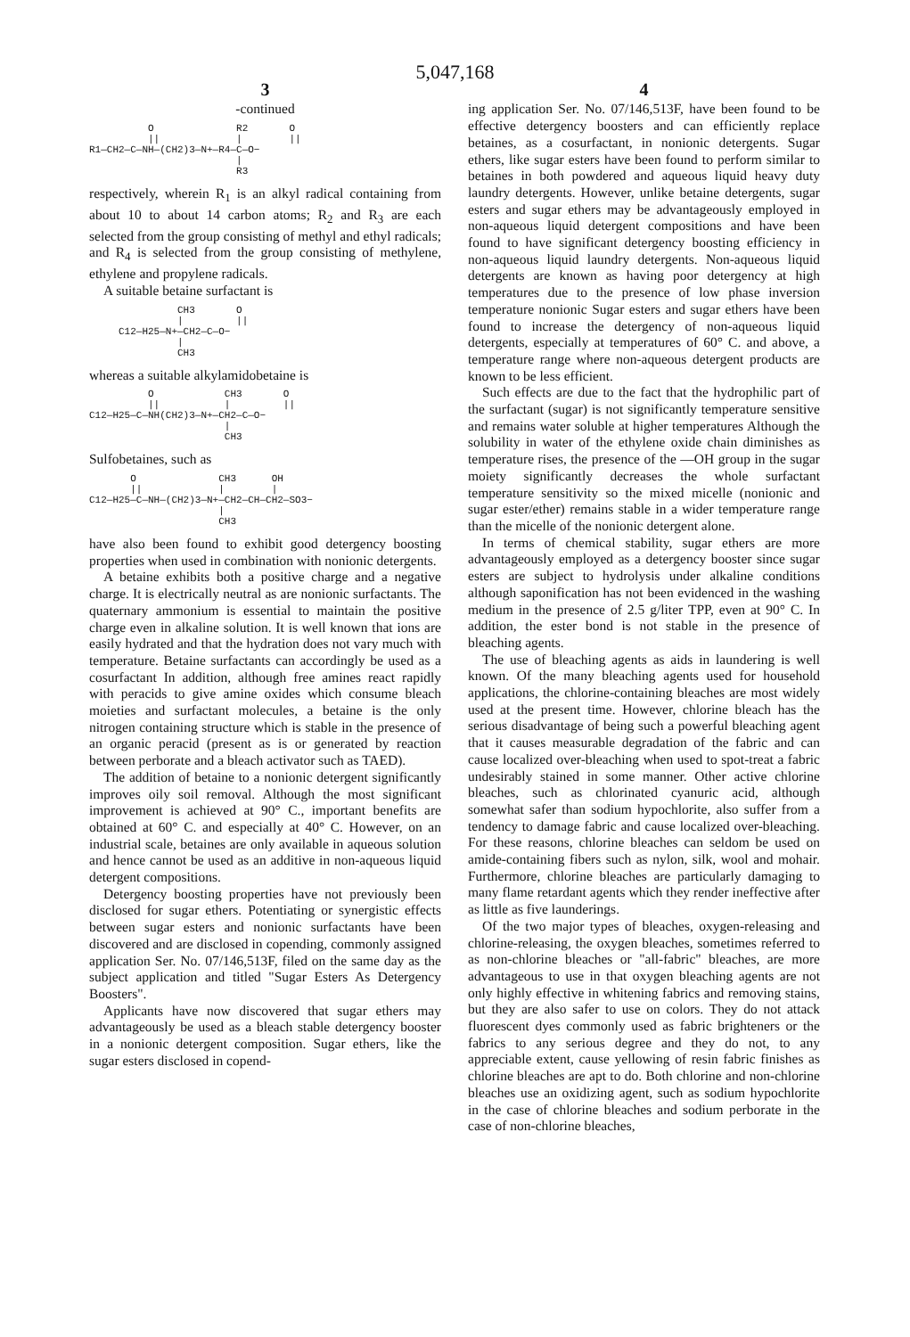5,047,168
3
-continued
O R2 O || | || R1—CH2—C—NH—(CH2)3—N+—R4—C—O− | R3
respectively, wherein R<sub>1</sub> is an alkyl radical containing from about 10 to about 14 carbon atoms; R<sub>2</sub> and R<sub>3</sub> are each selected from the group consisting of methyl and ethyl radicals; and R<sub>4</sub> is selected from the group consisting of methylene, ethylene and propylene radicals.
A suitable betaine surfactant is
CH3 O | || C12—H25—N+—CH2—C—O− | CH3
whereas a suitable alkylamidobetaine is
O CH3 O || | || C12—H25—C—NH(CH2)3—N+—CH2—C—O− | CH3
Sulfobetaines, such as
O CH3 OH || | | C12—H25—C—NH—(CH2)3—N+—CH2—CH—CH2—SO3− | CH3
have also been found to exhibit good detergency boosting properties when used in combination with nonionic detergents.
A betaine exhibits both a positive charge and a negative charge. It is electrically neutral as are nonionic surfactants. The quaternary ammonium is essential to maintain the positive charge even in alkaline solution. It is well known that ions are easily hydrated and that the hydration does not vary much with temperature. Betaine surfactants can accordingly be used as a cosurfactant In addition, although free amines react rapidly with peracids to give amine oxides which consume bleach moieties and surfactant molecules, a betaine is the only nitrogen containing structure which is stable in the presence of an organic peracid (present as is or generated by reaction between perborate and a bleach activator such as TAED).
The addition of betaine to a nonionic detergent significantly improves oily soil removal. Although the most significant improvement is achieved at 90° C., important benefits are obtained at 60° C. and especially at 40° C. However, on an industrial scale, betaines are only available in aqueous solution and hence cannot be used as an additive in non-aqueous liquid detergent compositions.
Detergency boosting properties have not previously been disclosed for sugar ethers. Potentiating or synergistic effects between sugar esters and nonionic surfactants have been discovered and are disclosed in copending, commonly assigned application Ser. No. 07/146,513F, filed on the same day as the subject application and titled "Sugar Esters As Detergency Boosters".
Applicants have now discovered that sugar ethers may advantageously be used as a bleach stable detergency booster in a nonionic detergent composition. Sugar ethers, like the sugar esters disclosed in copend-
4
ing application Ser. No. 07/146,513F, have been found to be effective detergency boosters and can efficiently replace betaines, as a cosurfactant, in nonionic detergents. Sugar ethers, like sugar esters have been found to perform similar to betaines in both powdered and aqueous liquid heavy duty laundry detergents. However, unlike betaine detergents, sugar esters and sugar ethers may be advantageously employed in non-aqueous liquid detergent compositions and have been found to have significant detergency boosting efficiency in non-aqueous liquid laundry detergents. Non-aqueous liquid detergents are known as having poor detergency at high temperatures due to the presence of low phase inversion temperature nonionic Sugar esters and sugar ethers have been found to increase the detergency of non-aqueous liquid detergents, especially at temperatures of 60° C. and above, a temperature range where non-aqueous detergent products are known to be less efficient.
Such effects are due to the fact that the hydrophilic part of the surfactant (sugar) is not significantly temperature sensitive and remains water soluble at higher temperatures Although the solubility in water of the ethylene oxide chain diminishes as temperature rises, the presence of the —OH group in the sugar moiety significantly decreases the whole surfactant temperature sensitivity so the mixed micelle (nonionic and sugar ester/ether) remains stable in a wider temperature range than the micelle of the nonionic detergent alone.
In terms of chemical stability, sugar ethers are more advantageously employed as a detergency booster since sugar esters are subject to hydrolysis under alkaline conditions although saponification has not been evidenced in the washing medium in the presence of 2.5 g/liter TPP, even at 90° C. In addition, the ester bond is not stable in the presence of bleaching agents.
The use of bleaching agents as aids in laundering is well known. Of the many bleaching agents used for household applications, the chlorine-containing bleaches are most widely used at the present time. However, chlorine bleach has the serious disadvantage of being such a powerful bleaching agent that it causes measurable degradation of the fabric and can cause localized over-bleaching when used to spot-treat a fabric undesirably stained in some manner. Other active chlorine bleaches, such as chlorinated cyanuric acid, although somewhat safer than sodium hypochlorite, also suffer from a tendency to damage fabric and cause localized over-bleaching. For these reasons, chlorine bleaches can seldom be used on amide-containing fibers such as nylon, silk, wool and mohair. Furthermore, chlorine bleaches are particularly damaging to many flame retardant agents which they render ineffective after as little as five launderings.
Of the two major types of bleaches, oxygen-releasing and chlorine-releasing, the oxygen bleaches, sometimes referred to as non-chlorine bleaches or "all-fabric" bleaches, are more advantageous to use in that oxygen bleaching agents are not only highly effective in whitening fabrics and removing stains, but they are also safer to use on colors. They do not attack fluorescent dyes commonly used as fabric brighteners or the fabrics to any serious degree and they do not, to any appreciable extent, cause yellowing of resin fabric finishes as chlorine bleaches are apt to do. Both chlorine and non-chlorine bleaches use an oxidizing agent, such as sodium hypochlorite in the case of chlorine bleaches and sodium perborate in the case of non-chlorine bleaches,